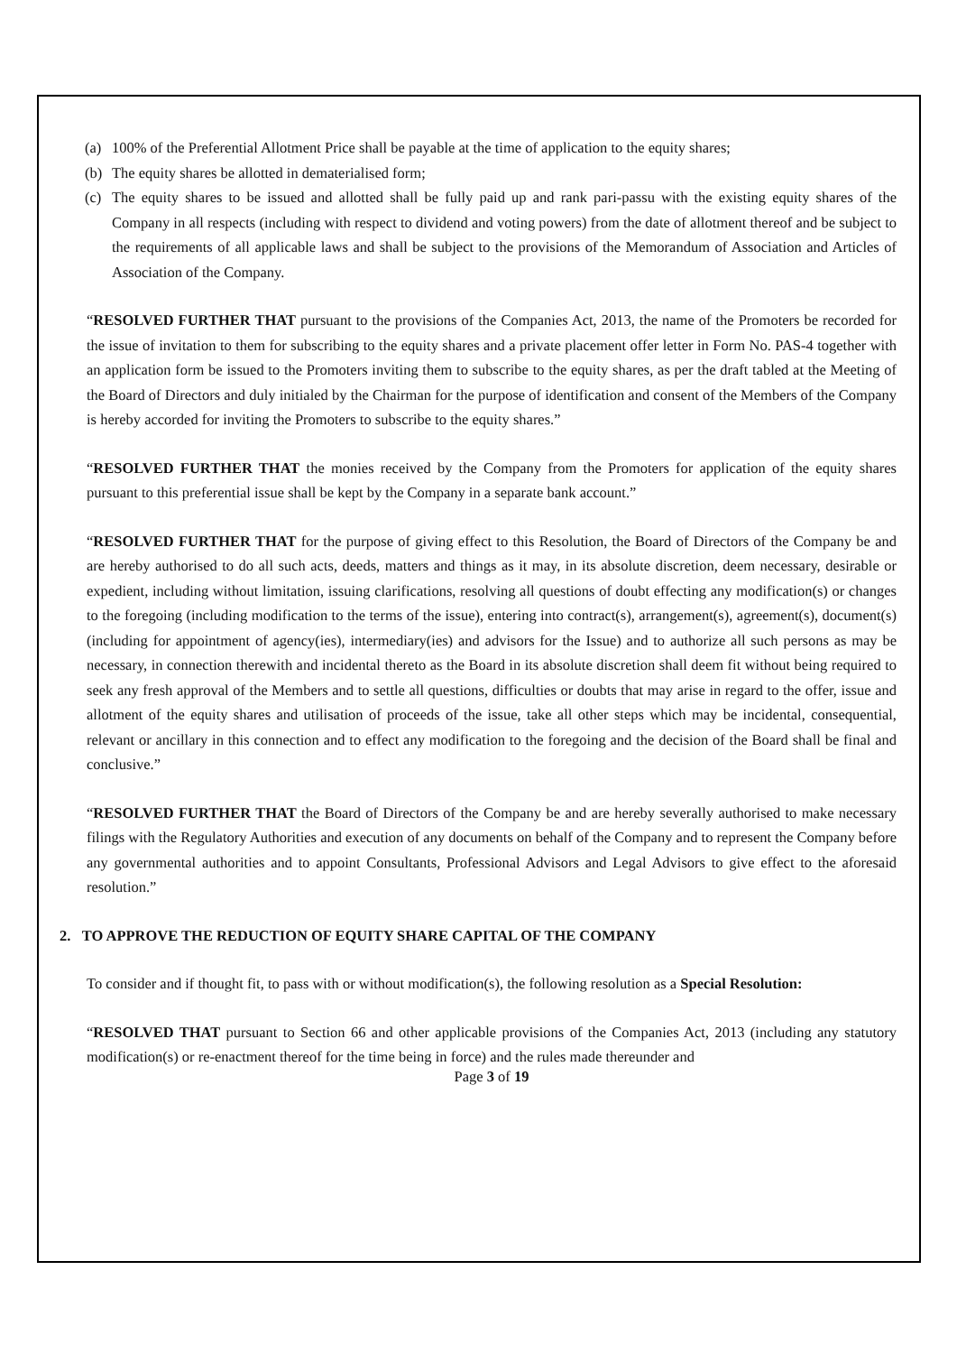(a) 100% of the Preferential Allotment Price shall be payable at the time of application to the equity shares;
(b) The equity shares be allotted in dematerialised form;
(c) The equity shares to be issued and allotted shall be fully paid up and rank pari-passu with the existing equity shares of the Company in all respects (including with respect to dividend and voting powers) from the date of allotment thereof and be subject to the requirements of all applicable laws and shall be subject to the provisions of the Memorandum of Association and Articles of Association of the Company.
“RESOLVED FURTHER THAT pursuant to the provisions of the Companies Act, 2013, the name of the Promoters be recorded for the issue of invitation to them for subscribing to the equity shares and a private placement offer letter in Form No. PAS-4 together with an application form be issued to the Promoters inviting them to subscribe to the equity shares, as per the draft tabled at the Meeting of the Board of Directors and duly initialed by the Chairman for the purpose of identification and consent of the Members of the Company is hereby accorded for inviting the Promoters to subscribe to the equity shares.”
“RESOLVED FURTHER THAT the monies received by the Company from the Promoters for application of the equity shares pursuant to this preferential issue shall be kept by the Company in a separate bank account.”
“RESOLVED FURTHER THAT for the purpose of giving effect to this Resolution, the Board of Directors of the Company be and are hereby authorised to do all such acts, deeds, matters and things as it may, in its absolute discretion, deem necessary, desirable or expedient, including without limitation, issuing clarifications, resolving all questions of doubt effecting any modification(s) or changes to the foregoing (including modification to the terms of the issue), entering into contract(s), arrangement(s), agreement(s), document(s) (including for appointment of agency(ies), intermediary(ies) and advisors for the Issue) and to authorize all such persons as may be necessary, in connection therewith and incidental thereto as the Board in its absolute discretion shall deem fit without being required to seek any fresh approval of the Members and to settle all questions, difficulties or doubts that may arise in regard to the offer, issue and allotment of the equity shares and utilisation of proceeds of the issue, take all other steps which may be incidental, consequential, relevant or ancillary in this connection and to effect any modification to the foregoing and the decision of the Board shall be final and conclusive.”
“RESOLVED FURTHER THAT the Board of Directors of the Company be and are hereby severally authorised to make necessary filings with the Regulatory Authorities and execution of any documents on behalf of the Company and to represent the Company before any governmental authorities and to appoint Consultants, Professional Advisors and Legal Advisors to give effect to the aforesaid resolution.”
2. TO APPROVE THE REDUCTION OF EQUITY SHARE CAPITAL OF THE COMPANY
To consider and if thought fit, to pass with or without modification(s), the following resolution as a Special Resolution:
“RESOLVED THAT pursuant to Section 66 and other applicable provisions of the Companies Act, 2013 (including any statutory modification(s) or re-enactment thereof for the time being in force) and the rules made thereunder and
Page 3 of 19